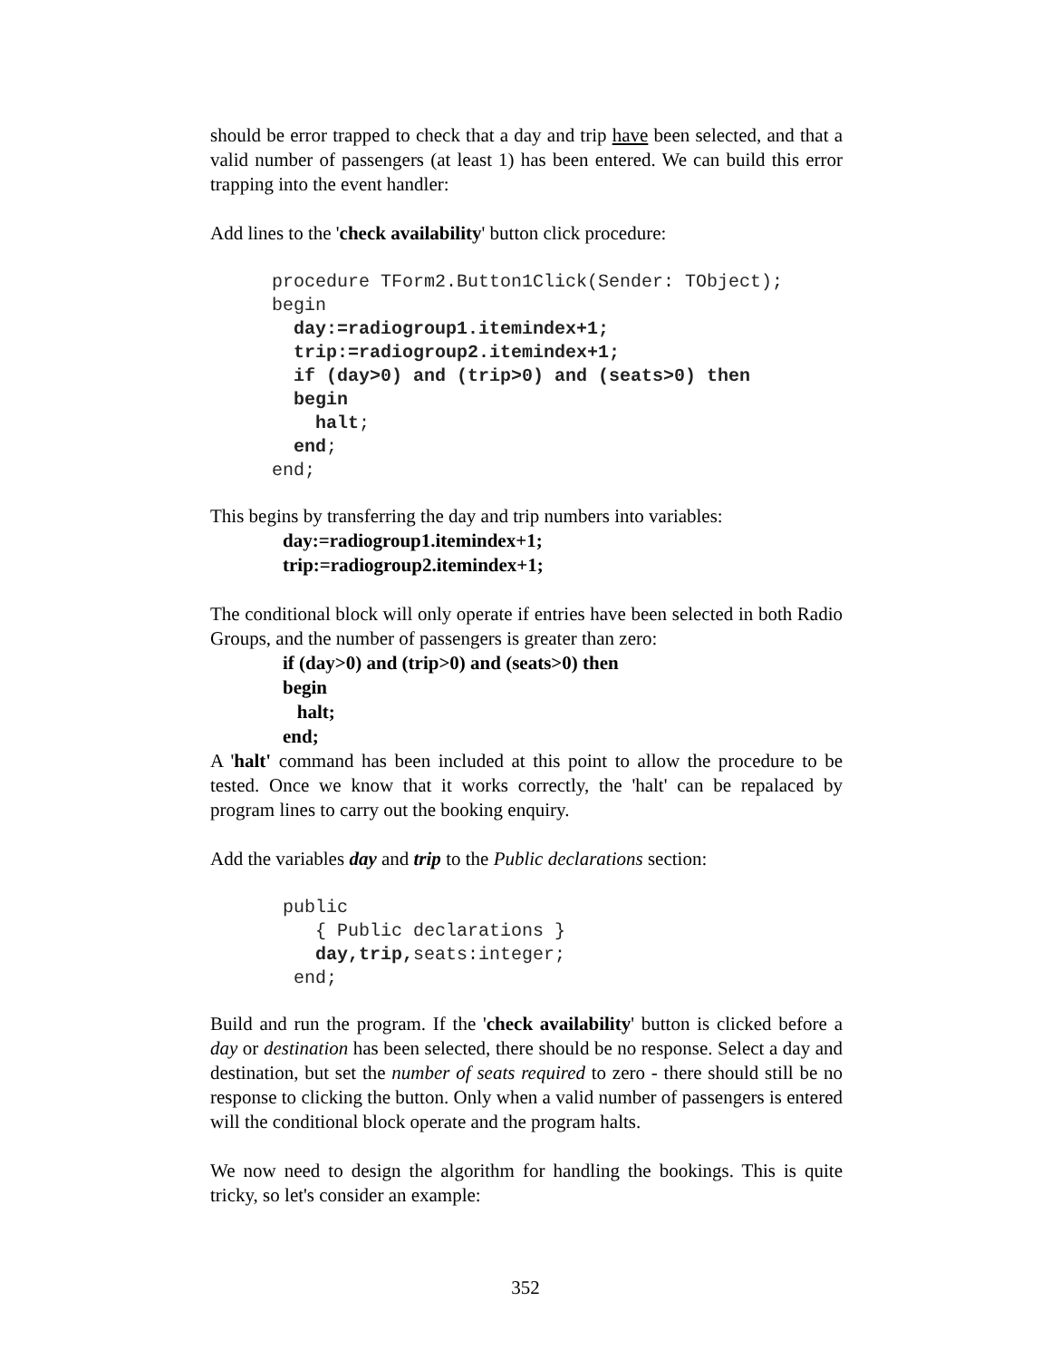should be error trapped to check that a day and trip have been selected, and that a valid number of passengers (at least 1) has been entered. We can build this error trapping into the event handler:
Add lines to the 'check availability' button click procedure:
procedure TForm2.Button1Click(Sender: TObject);
begin
  day:=radiogroup1.itemindex+1;
  trip:=radiogroup2.itemindex+1;
  if (day>0) and (trip>0) and (seats>0) then
  begin
    halt;
  end;
end;
This begins by transferring the day and trip numbers into variables:
day:=radiogroup1.itemindex+1;
trip:=radiogroup2.itemindex+1;
The conditional block will only operate if entries have been selected in both Radio Groups, and the number of passengers is greater than zero:
if (day>0) and (trip>0) and (seats>0) then
begin
halt;
end;
A 'halt' command has been included at this point to allow the procedure to be tested. Once we know that it works correctly, the 'halt' can be repalaced by program lines to carry out the booking enquiry.
Add the variables day and trip to the Public declarations section:
public
   { Public declarations }
   day,trip, seats:integer;
 end;
Build and run the program. If the 'check availability' button is clicked before a day or destination has been selected, there should be no response. Select a day and destination, but set the number of seats required to zero - there should still be no response to clicking the button. Only when a valid number of passengers is entered will the conditional block operate and the program halts.
We now need to design the algorithm for handling the bookings. This is quite tricky, so let's consider an example:
352